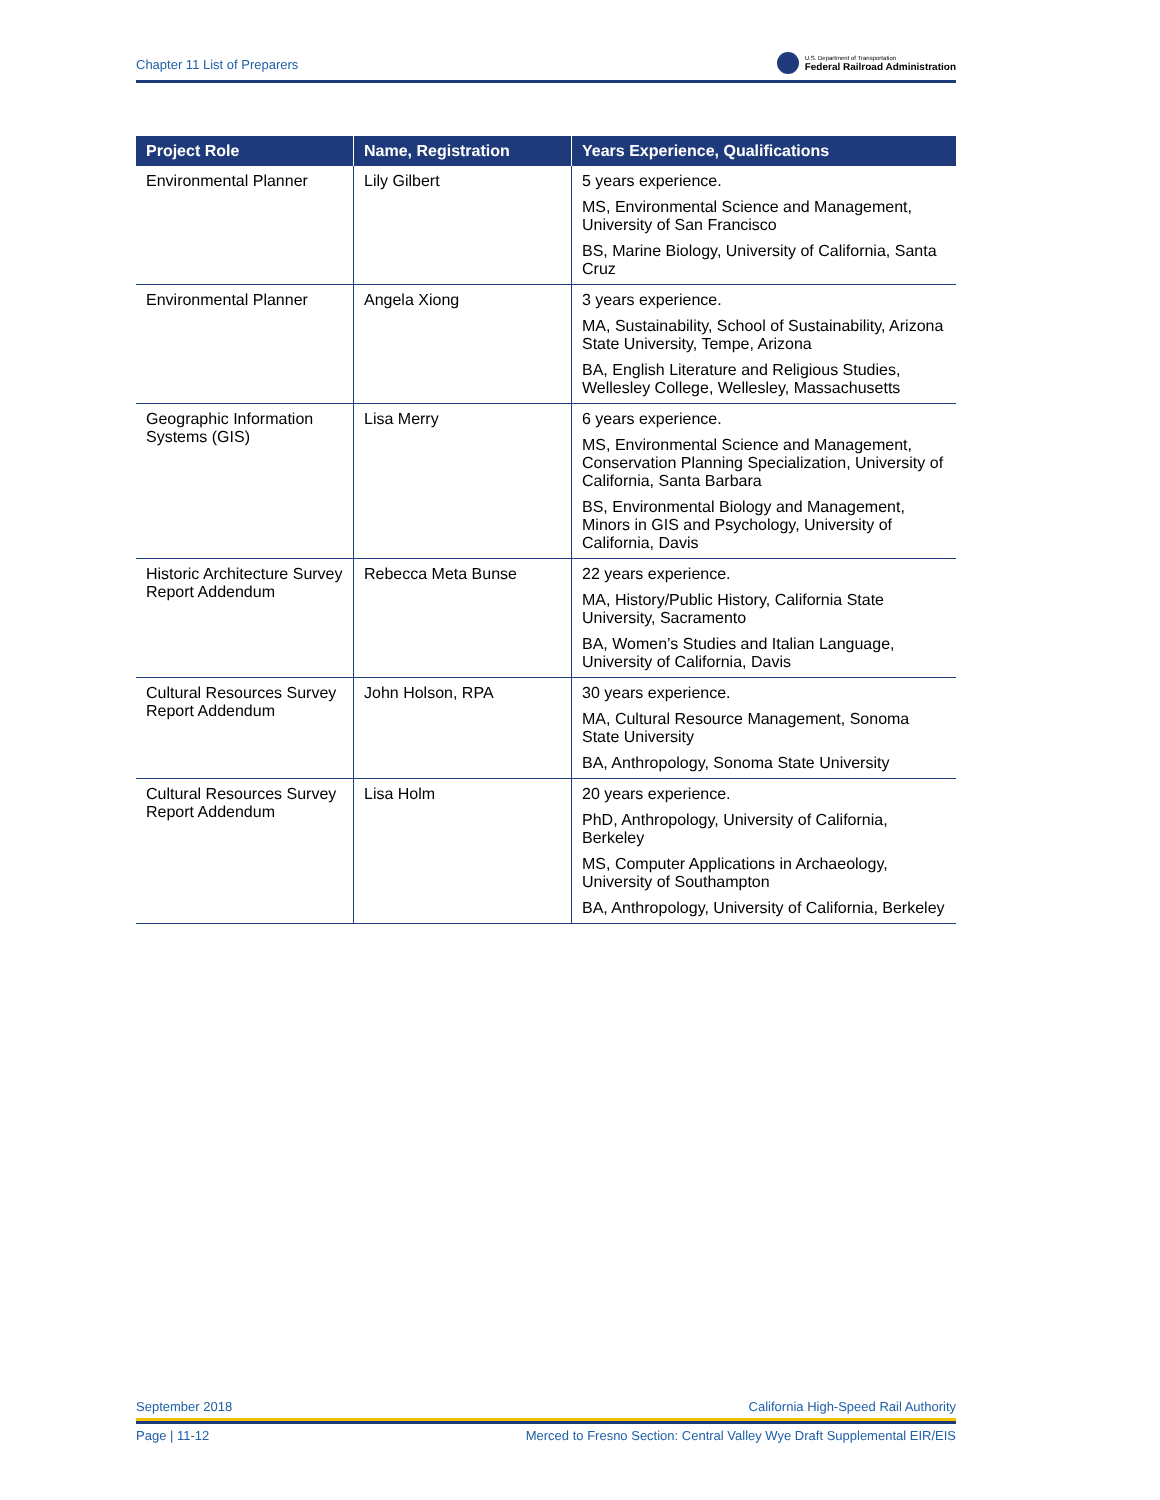Chapter 11 List of Preparers
U.S. Department of Transportation
Federal Railroad Administration
| Project Role | Name, Registration | Years Experience, Qualifications |
| --- | --- | --- |
| Environmental Planner | Lily Gilbert | 5 years experience. MS, Environmental Science and Management, University of San Francisco BS, Marine Biology, University of California, Santa Cruz |
| Environmental Planner | Angela Xiong | 3 years experience. MA, Sustainability, School of Sustainability, Arizona State University, Tempe, Arizona BA, English Literature and Religious Studies, Wellesley College, Wellesley, Massachusetts |
| Geographic Information Systems (GIS) | Lisa Merry | 6 years experience. MS, Environmental Science and Management, Conservation Planning Specialization, University of California, Santa Barbara BS, Environmental Biology and Management, Minors in GIS and Psychology, University of California, Davis |
| Historic Architecture Survey Report Addendum | Rebecca Meta Bunse | 22 years experience. MA, History/Public History, California State University, Sacramento BA, Women’s Studies and Italian Language, University of California, Davis |
| Cultural Resources Survey Report Addendum | John Holson, RPA | 30 years experience. MA, Cultural Resource Management, Sonoma State University BA, Anthropology, Sonoma State University |
| Cultural Resources Survey Report Addendum | Lisa Holm | 20 years experience. PhD, Anthropology, University of California, Berkeley MS, Computer Applications in Archaeology, University of Southampton BA, Anthropology, University of California, Berkeley |
September 2018 California High-Speed Rail Authority
Page | 11-12 Merced to Fresno Section: Central Valley Wye Draft Supplemental EIR/EIS